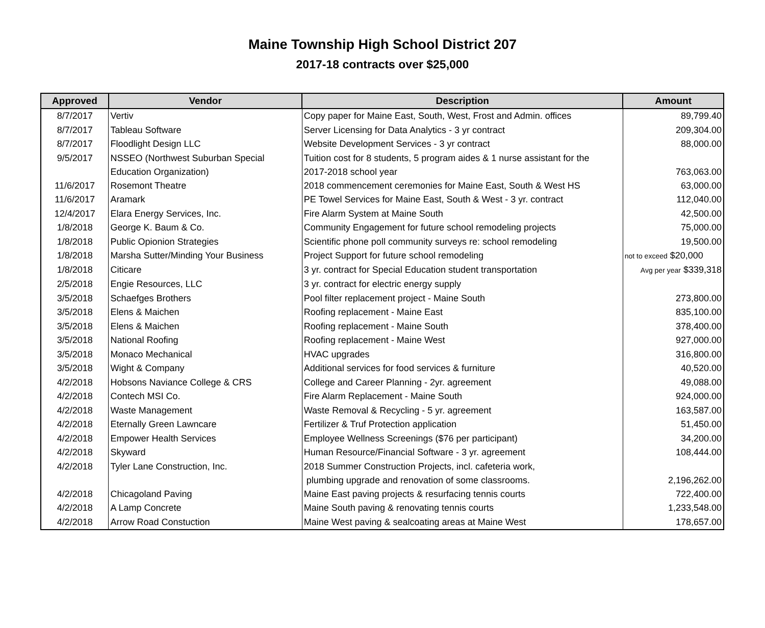Maine Township High School District 207
2017-18 contracts over $25,000
| Approved | Vendor | Description | Amount |
| --- | --- | --- | --- |
| 8/7/2017 | Vertiv | Copy paper for Maine East, South, West, Frost and Admin. offices | 89,799.40 |
| 8/7/2017 | Tableau Software | Server Licensing for Data Analytics - 3 yr contract | 209,304.00 |
| 8/7/2017 | Floodlight Design LLC | Website Development Services - 3 yr contract | 88,000.00 |
| 9/5/2017 | NSSEO (Northwest Suburban Special Education Organization) | Tuition cost for 8 students, 5 program aides & 1 nurse assistant for the 2017-2018 school year | 763,063.00 |
| 11/6/2017 | Rosemont Theatre | 2018 commencement ceremonies for Maine East, South & West HS | 63,000.00 |
| 11/6/2017 | Aramark | PE Towel Services for Maine East, South & West - 3 yr. contract | 112,040.00 |
| 12/4/2017 | Elara Energy Services, Inc. | Fire Alarm System at Maine South | 42,500.00 |
| 1/8/2018 | George K. Baum & Co. | Community Engagement for future school remodeling projects | 75,000.00 |
| 1/8/2018 | Public Opionion Strategies | Scientific phone poll community surveys re: school remodeling | 19,500.00 |
| 1/8/2018 | Marsha Sutter/Minding Your Business | Project Support for future school remodeling | not to exceed $20,000 |
| 1/8/2018 | Citicare | 3 yr. contract for Special Education student transportation | Avg per year $339,318 |
| 2/5/2018 | Engie Resources, LLC | 3 yr. contract for electric energy supply | |
| 3/5/2018 | Schaefges Brothers | Pool filter replacement project - Maine South | 273,800.00 |
| 3/5/2018 | Elens & Maichen | Roofing replacement - Maine East | 835,100.00 |
| 3/5/2018 | Elens & Maichen | Roofing replacement - Maine South | 378,400.00 |
| 3/5/2018 | National Roofing | Roofing replacement - Maine West | 927,000.00 |
| 3/5/2018 | Monaco Mechanical | HVAC upgrades | 316,800.00 |
| 3/5/2018 | Wight & Company | Additional services for food services & furniture | 40,520.00 |
| 4/2/2018 | Hobsons Naviance College & CRS | College and Career Planning - 2yr. agreement | 49,088.00 |
| 4/2/2018 | Contech MSI Co. | Fire Alarm Replacement - Maine South | 924,000.00 |
| 4/2/2018 | Waste Management | Waste Removal & Recycling - 5 yr. agreement | 163,587.00 |
| 4/2/2018 | Eternally Green Lawncare | Fertilizer & Truf Protection application | 51,450.00 |
| 4/2/2018 | Empower Health Services | Employee Wellness Screenings ($76 per participant) | 34,200.00 |
| 4/2/2018 | Skyward | Human Resource/Financial Software - 3 yr. agreement | 108,444.00 |
| 4/2/2018 | Tyler Lane Construction, Inc. | 2018 Summer Construction Projects, incl. cafeteria work, plumbing upgrade and renovation of some classrooms. | 2,196,262.00 |
| 4/2/2018 | Chicagoland Paving | Maine East paving projects & resurfacing tennis courts | 722,400.00 |
| 4/2/2018 | A Lamp Concrete | Maine South paving & renovating tennis courts | 1,233,548.00 |
| 4/2/2018 | Arrow Road Constuction | Maine West paving & sealcoating areas at Maine West | 178,657.00 |